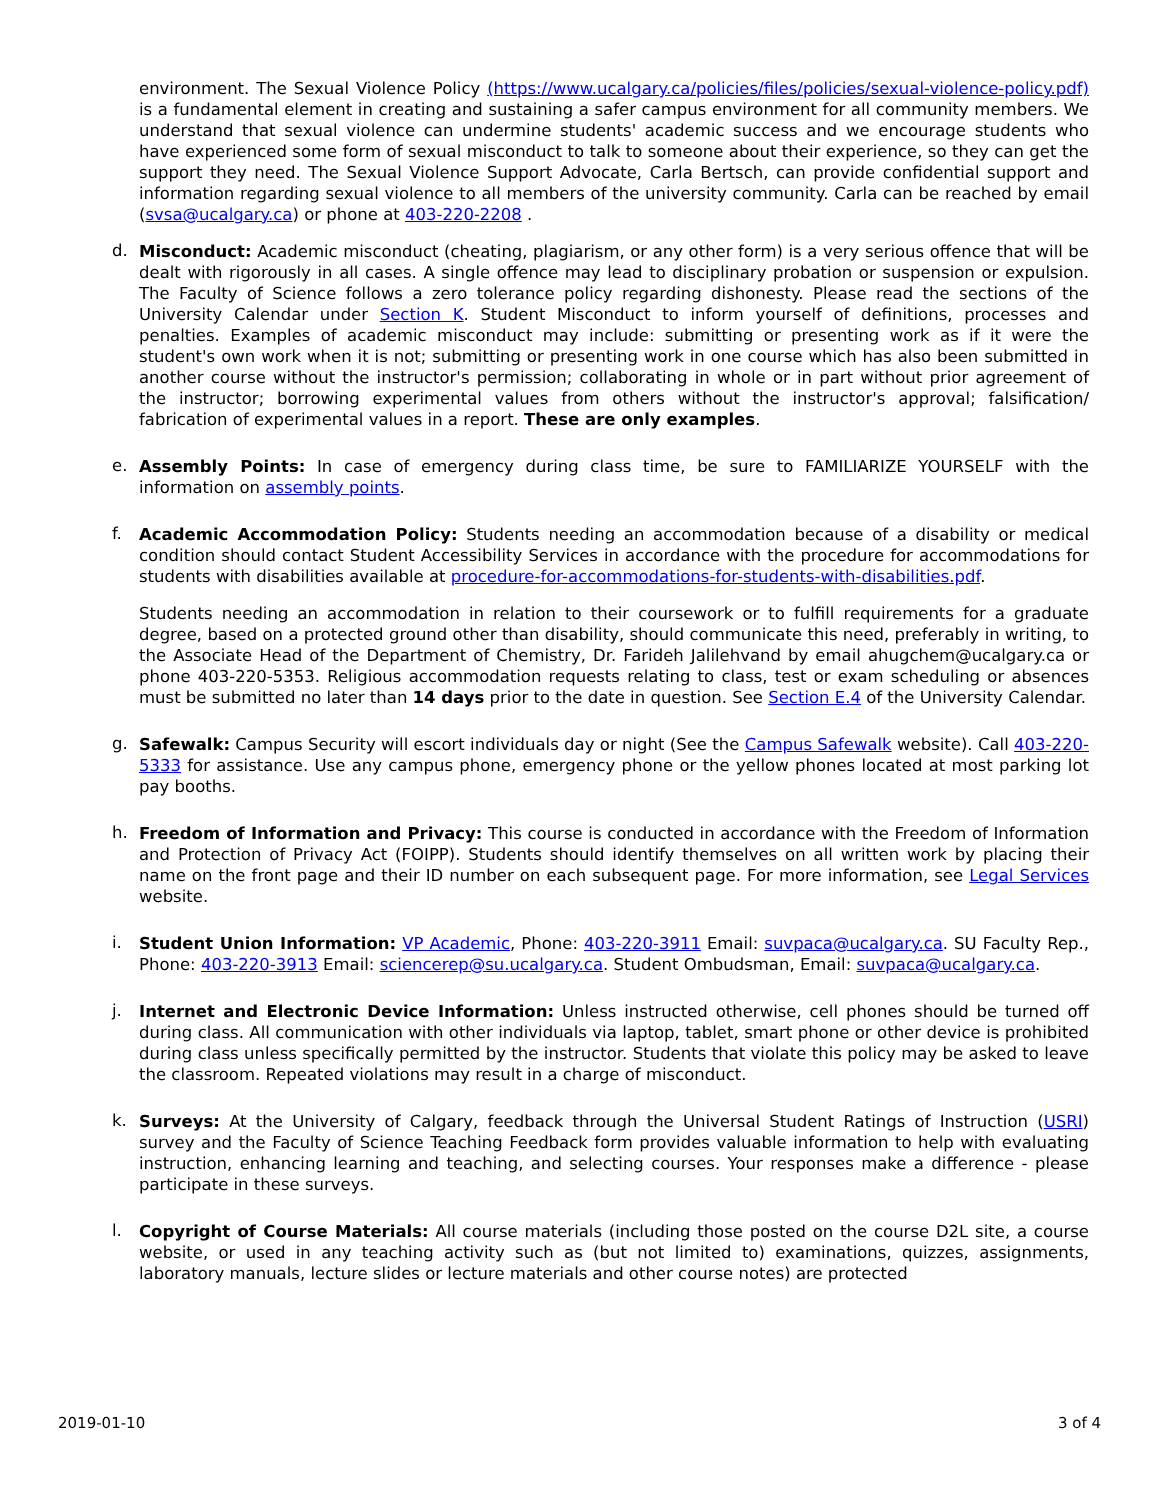environment. The Sexual Violence Policy (https://www.ucalgary.ca/policies/files/policies/sexual-violence-policy.pdf) is a fundamental element in creating and sustaining a safer campus environment for all community members. We understand that sexual violence can undermine students' academic success and we encourage students who have experienced some form of sexual misconduct to talk to someone about their experience, so they can get the support they need. The Sexual Violence Support Advocate, Carla Bertsch, can provide confidential support and information regarding sexual violence to all members of the university community. Carla can be reached by email (svsa@ucalgary.ca) or phone at 403-220-2208 .
d.
Misconduct: Academic misconduct (cheating, plagiarism, or any other form) is a very serious offence that will be dealt with rigorously in all cases. A single offence may lead to disciplinary probation or suspension or expulsion. The Faculty of Science follows a zero tolerance policy regarding dishonesty. Please read the sections of the University Calendar under Section K. Student Misconduct to inform yourself of definitions, processes and penalties. Examples of academic misconduct may include: submitting or presenting work as if it were the student's own work when it is not; submitting or presenting work in one course which has also been submitted in another course without the instructor's permission; collaborating in whole or in part without prior agreement of the instructor; borrowing experimental values from others without the instructor's approval; falsification/ fabrication of experimental values in a report. These are only examples.
e.
Assembly Points: In case of emergency during class time, be sure to FAMILIARIZE YOURSELF with the information on assembly points.
f.
Academic Accommodation Policy: Students needing an accommodation because of a disability or medical condition should contact Student Accessibility Services in accordance with the procedure for accommodations for students with disabilities available at procedure-for-accommodations-for-students-with-disabilities.pdf.
Students needing an accommodation in relation to their coursework or to fulfill requirements for a graduate degree, based on a protected ground other than disability, should communicate this need, preferably in writing, to the Associate Head of the Department of Chemistry, Dr. Farideh Jalilehvand by email ahugchem@ucalgary.ca or phone 403-220-5353. Religious accommodation requests relating to class, test or exam scheduling or absences must be submitted no later than 14 days prior to the date in question. See Section E.4 of the University Calendar.
g.
Safewalk: Campus Security will escort individuals day or night (See the Campus Safewalk website). Call 403-220-5333 for assistance. Use any campus phone, emergency phone or the yellow phones located at most parking lot pay booths.
h.
Freedom of Information and Privacy: This course is conducted in accordance with the Freedom of Information and Protection of Privacy Act (FOIPP). Students should identify themselves on all written work by placing their name on the front page and their ID number on each subsequent page. For more information, see Legal Services website.
i.
Student Union Information: VP Academic, Phone: 403-220-3911 Email: suvpaca@ucalgary.ca. SU Faculty Rep., Phone: 403-220-3913 Email: sciencerep@su.ucalgary.ca. Student Ombudsman, Email: suvpaca@ucalgary.ca.
j.
Internet and Electronic Device Information: Unless instructed otherwise, cell phones should be turned off during class. All communication with other individuals via laptop, tablet, smart phone or other device is prohibited during class unless specifically permitted by the instructor. Students that violate this policy may be asked to leave the classroom. Repeated violations may result in a charge of misconduct.
k.
Surveys: At the University of Calgary, feedback through the Universal Student Ratings of Instruction (USRI) survey and the Faculty of Science Teaching Feedback form provides valuable information to help with evaluating instruction, enhancing learning and teaching, and selecting courses. Your responses make a difference - please participate in these surveys.
l.
Copyright of Course Materials: All course materials (including those posted on the course D2L site, a course website, or used in any teaching activity such as (but not limited to) examinations, quizzes, assignments, laboratory manuals, lecture slides or lecture materials and other course notes) are protected
2019-01-10 3 of 4